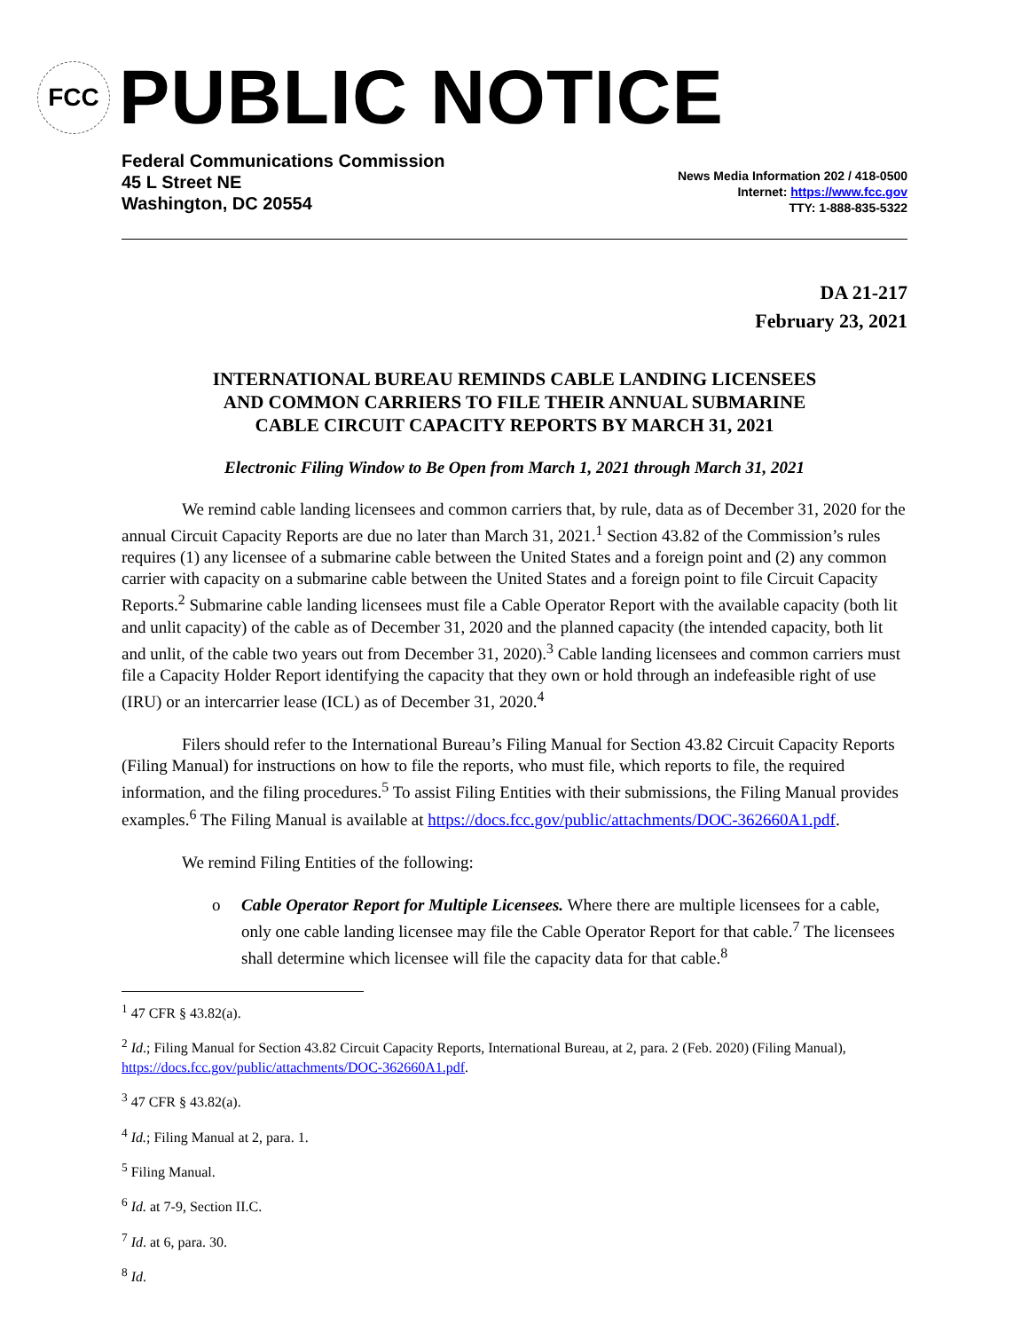FCC
PUBLIC NOTICE
Federal Communications Commission
45 L Street NE
Washington, DC 20554
News Media Information 202 / 418-0500
Internet: https://www.fcc.gov
TTY: 1-888-835-5322
DA 21-217
February 23, 2021
INTERNATIONAL BUREAU REMINDS CABLE LANDING LICENSEES
AND COMMON CARRIERS TO FILE THEIR ANNUAL SUBMARINE
CABLE CIRCUIT CAPACITY REPORTS BY MARCH 31, 2021
Electronic Filing Window to Be Open from March 1, 2021 through March 31, 2021
We remind cable landing licensees and common carriers that, by rule, data as of December 31, 2020 for the annual Circuit Capacity Reports are due no later than March 31, 2021.<sup>1</sup> Section 43.82 of the Commission’s rules requires (1) any licensee of a submarine cable between the United States and a foreign point and (2) any common carrier with capacity on a submarine cable between the United States and a foreign point to file Circuit Capacity Reports.<sup>2</sup> Submarine cable landing licensees must file a Cable Operator Report with the available capacity (both lit and unlit capacity) of the cable as of December 31, 2020 and the planned capacity (the intended capacity, both lit and unlit, of the cable two years out from December 31, 2020).<sup>3</sup> Cable landing licensees and common carriers must file a Capacity Holder Report identifying the capacity that they own or hold through an indefeasible right of use (IRU) or an intercarrier lease (ICL) as of December 31, 2020.<sup>4</sup>
Filers should refer to the International Bureau’s Filing Manual for Section 43.82 Circuit Capacity Reports (Filing Manual) for instructions on how to file the reports, who must file, which reports to file, the required information, and the filing procedures.<sup>5</sup> To assist Filing Entities with their submissions, the Filing Manual provides examples.<sup>6</sup> The Filing Manual is available at https://docs.fcc.gov/public/attachments/DOC-362660A1.pdf.
We remind Filing Entities of the following:
o Cable Operator Report for Multiple Licensees. Where there are multiple licensees for a cable, only one cable landing licensee may file the Cable Operator Report for that cable.<sup>7</sup> The licensees shall determine which licensee will file the capacity data for that cable.<sup>8</sup>
<sup>1</sup> 47 CFR § 43.82(a).
<sup>2</sup> Id.; Filing Manual for Section 43.82 Circuit Capacity Reports, International Bureau, at 2, para. 2 (Feb. 2020) (Filing Manual), https://docs.fcc.gov/public/attachments/DOC-362660A1.pdf.
<sup>3</sup> 47 CFR § 43.82(a).
<sup>4</sup> Id.; Filing Manual at 2, para. 1.
<sup>5</sup> Filing Manual.
<sup>6</sup> Id. at 7-9, Section II.C.
<sup>7</sup> Id. at 6, para. 30.
<sup>8</sup> Id.